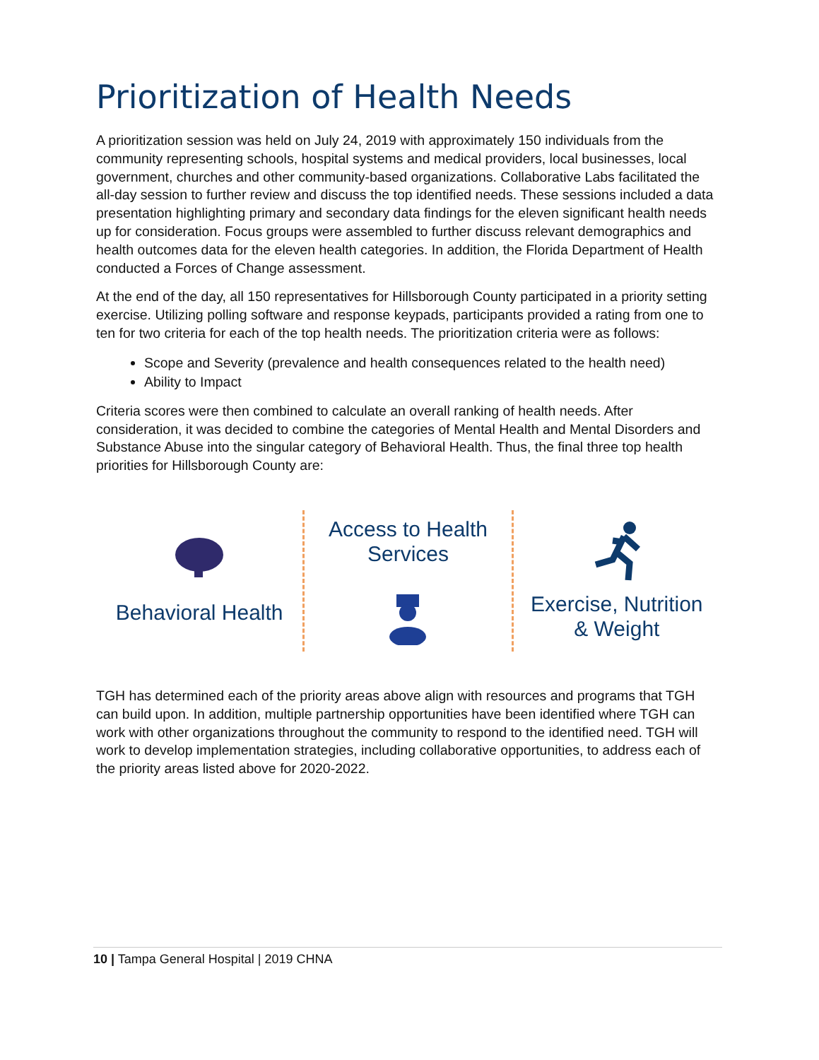Prioritization of Health Needs
A prioritization session was held on July 24, 2019 with approximately 150 individuals from the community representing schools, hospital systems and medical providers, local businesses, local government, churches and other community-based organizations. Collaborative Labs facilitated the all-day session to further review and discuss the top identified needs. These sessions included a data presentation highlighting primary and secondary data findings for the eleven significant health needs up for consideration. Focus groups were assembled to further discuss relevant demographics and health outcomes data for the eleven health categories. In addition, the Florida Department of Health conducted a Forces of Change assessment.
At the end of the day, all 150 representatives for Hillsborough County participated in a priority setting exercise. Utilizing polling software and response keypads, participants provided a rating from one to ten for two criteria for each of the top health needs. The prioritization criteria were as follows:
Scope and Severity (prevalence and health consequences related to the health need)
Ability to Impact
Criteria scores were then combined to calculate an overall ranking of health needs. After consideration, it was decided to combine the categories of Mental Health and Mental Disorders and Substance Abuse into the singular category of Behavioral Health. Thus, the final three top health priorities for Hillsborough County are:
Behavioral Health
Access to Health
Services
Exercise, Nutrition
& Weight
TGH has determined each of the priority areas above align with resources and programs that TGH can build upon. In addition, multiple partnership opportunities have been identified where TGH can work with other organizations throughout the community to respond to the identified need. TGH will work to develop implementation strategies, including collaborative opportunities, to address each of the priority areas listed above for 2020-2022.
10 | Tampa General Hospital | 2019 CHNA